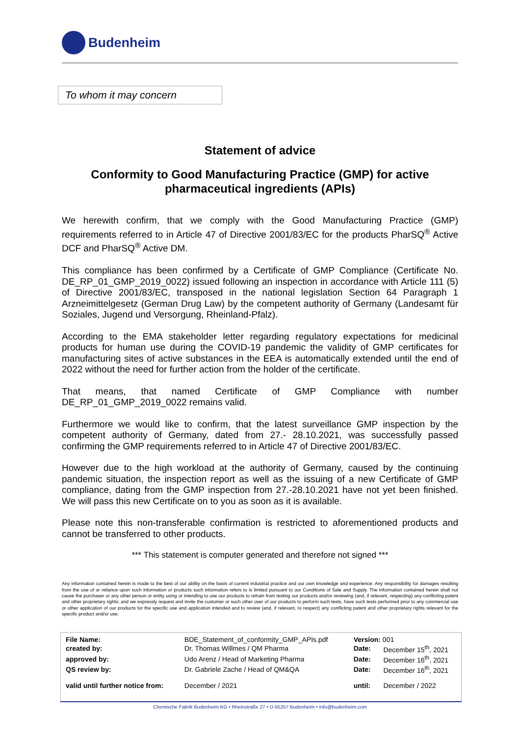Budenheim
To whom it may concern
Statement of advice
Conformity to Good Manufacturing Practice (GMP) for active pharmaceutical ingredients (APIs)
We herewith confirm, that we comply with the Good Manufacturing Practice (GMP) requirements referred to in Article 47 of Directive 2001/83/EC for the products PharSQ<sup>®</sup> Active DCF and PharSQ<sup>®</sup> Active DM.
This compliance has been confirmed by a Certificate of GMP Compliance (Certificate No. DE_RP_01_GMP_2019_0022) issued following an inspection in accordance with Article 111 (5) of Directive 2001/83/EC, transposed in the national legislation Section 64 Paragraph 1 Arzneimittelgesetz (German Drug Law) by the competent authority of Germany (Landesamt für Soziales, Jugend und Versorgung, Rheinland-Pfalz).
According to the EMA stakeholder letter regarding regulatory expectations for medicinal products for human use during the COVID-19 pandemic the validity of GMP certificates for manufacturing sites of active substances in the EEA is automatically extended until the end of 2022 without the need for further action from the holder of the certificate.
That means, that named Certificate of GMP Compliance with number DE_RP_01_GMP_2019_0022 remains valid.
Furthermore we would like to confirm, that the latest surveillance GMP inspection by the competent authority of Germany, dated from 27.- 28.10.2021, was successfully passed confirming the GMP requirements referred to in Article 47 of Directive 2001/83/EC.
However due to the high workload at the authority of Germany, caused by the continuing pandemic situation, the inspection report as well as the issuing of a new Certificate of GMP compliance, dating from the GMP inspection from 27.-28.10.2021 have not yet been finished. We will pass this new Certificate on to you as soon as it is available.
Please note this non-transferable confirmation is restricted to aforementioned products and cannot be transferred to other products.
*** This statement is computer generated and therefore not signed ***
Any information contained herein is made to the best of our ability on the basis of current industrial practice and our own knowledge and experience. Any responsibility for damages resulting from the use of or reliance upon such information or products such information refers to is limited pursuant to our Conditions of Sale and Supply. The information contained herein shall not cause the purchaser or any other person or entity using or intending to use our products to refrain from testing our products and/or reviewing (and, if relevant, respecting) any conflicting patent and other proprietary rights; and we expressly request and invite the customer or such other user of our products to perform such tests, have such tests performed prior to any commercial use or other application of our products for the specific use and application intended and to review (and, if relevant, to respect) any conflicting patent and other proprietary rights relevant for the specific product and/or use.
| File Name: | BDE_Statement_of_conformity_GMP_APIs.pdf | Version: 001 | |
| created by: | Dr. Thomas Willmes / QM Pharma | Date: | December 15<sup>th</sup>, 2021 |
| approved by: | Udo Arenz / Head of Marketing Pharma | Date: | December 16<sup>th</sup>, 2021 |
| QS review by: | Dr. Gabriele Zache / Head of QM&QA | Date: | December 16<sup>th</sup>, 2021 |
| valid until further notice from: | December / 2021 | until: | December / 2022 |
Chemische Fabrik Budenheim KG • Rheinstraße 27 • D-55257 Budenheim • info@budenheim.com